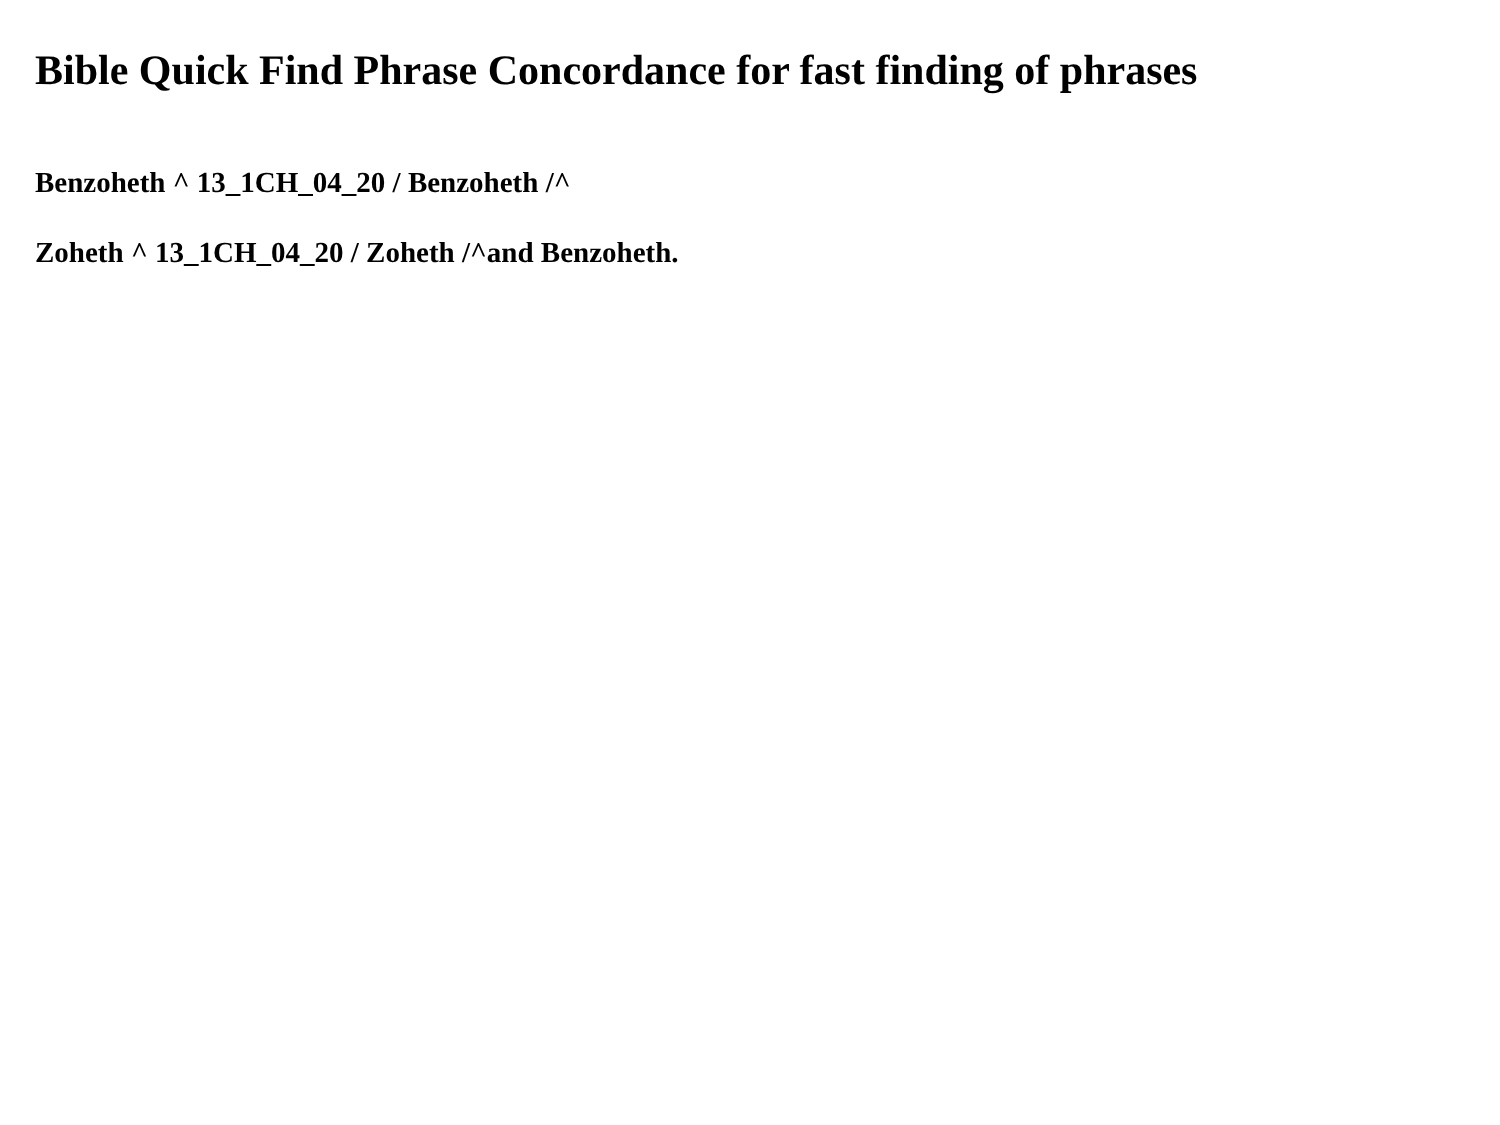Bible Quick Find Phrase Concordance for fast finding of phrases
Benzoheth ^ 13_1CH_04_20 / Benzoheth /^
Zoheth ^ 13_1CH_04_20 / Zoheth /^and Benzoheth.